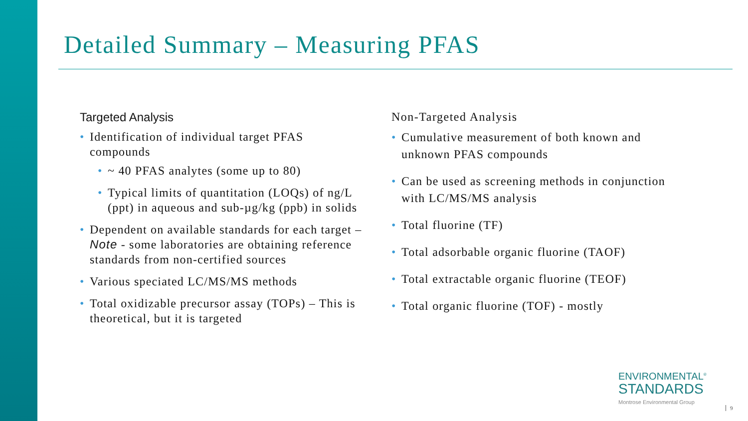Detailed Summary – Measuring PFAS
Targeted Analysis
Identification of individual target PFAS compounds
~ 40 PFAS analytes (some up to 80)
Typical limits of quantitation (LOQs) of ng/L (ppt) in aqueous and sub-µg/kg (ppb) in solids
Dependent on available standards for each target – Note - some laboratories are obtaining reference standards from non-certified sources
Various speciated LC/MS/MS methods
Total oxidizable precursor assay (TOPs) – This is theoretical, but it is targeted
Non-Targeted Analysis
Cumulative measurement of both known and unknown PFAS compounds
Can be used as screening methods in conjunction with LC/MS/MS analysis
Total fluorine (TF)
Total adsorbable organic fluorine (TAOF)
Total extractable organic fluorine (TEOF)
Total organic fluorine (TOF) - mostly
ENVIRONMENTAL<sup>®</sup>
STANDARDS
Montrose Environmental Group
9